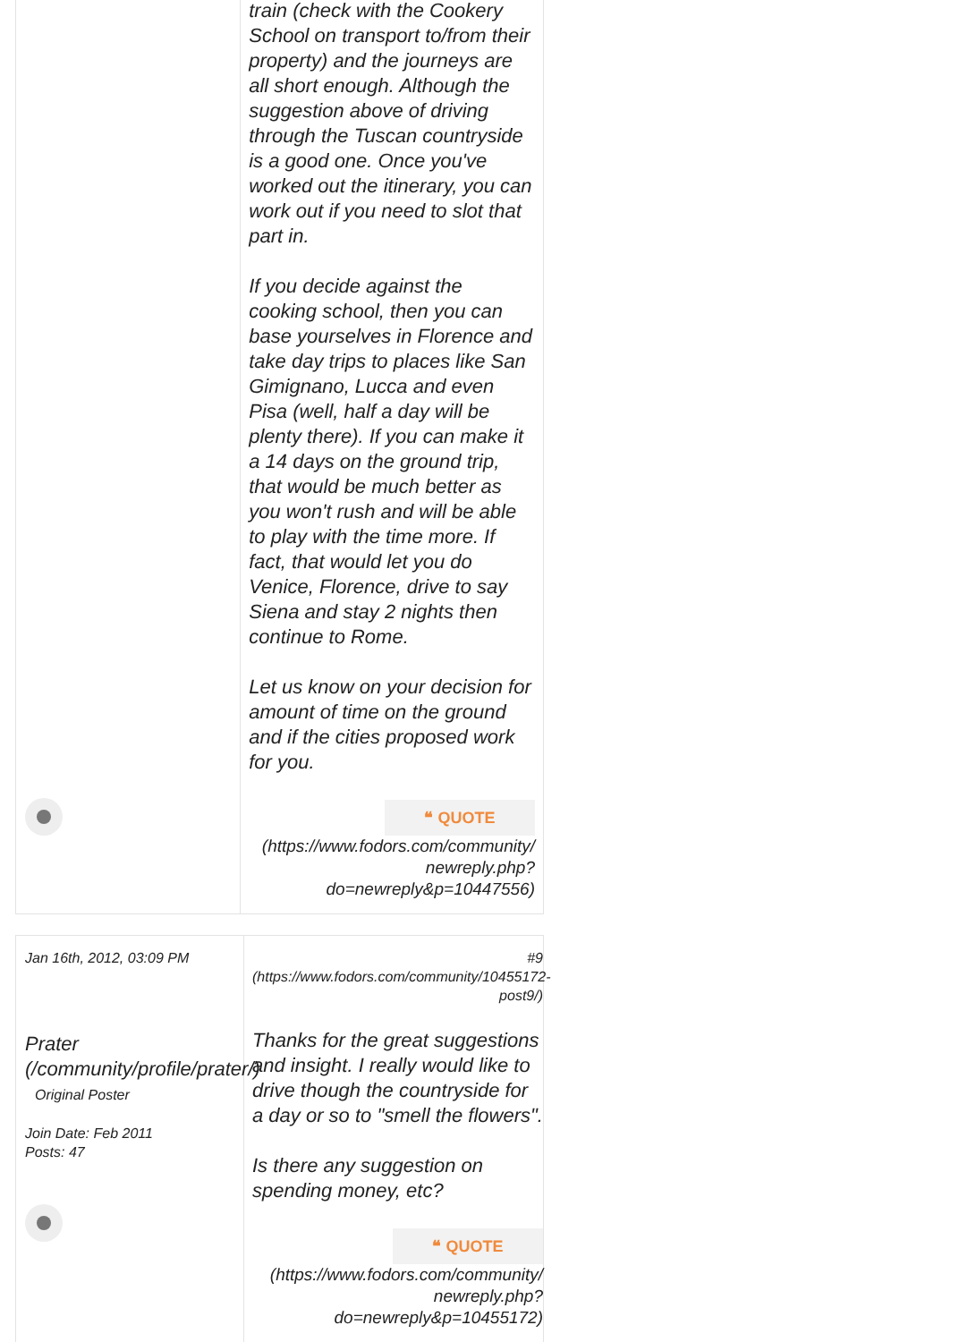train (check with the Cookery School on transport to/from their property) and the journeys are all short enough. Although the suggestion above of driving through the Tuscan countryside is a good one. Once you've worked out the itinerary, you can work out if you need to slot that part in.
If you decide against the cooking school, then you can base yourselves in Florence and take day trips to places like San Gimignano, Lucca and even Pisa (well, half a day will be plenty there). If you can make it a 14 days on the ground trip, that would be much better as you won't rush and will be able to play with the time more. If fact, that would let you do Venice, Florence, drive to say Siena and stay 2 nights then continue to Rome.
Let us know on your decision for amount of time on the ground and if the cities proposed work for you.
❝ QUOTE
(https://www.fodors.com/community/ newreply.php? do=newreply&p=10447556)
Jan 16th, 2012, 03:09 PM
Prater (/community/profile/prater/)
Original Poster
Join Date: Feb 2011
Posts: 47
#9 (https://www.fodors.com/community/10455172-post9/)
Thanks for the great suggestions and insight. I really would like to drive though the countryside for a day or so to "smell the flowers".
Is there any suggestion on spending money, etc?
❝ QUOTE
(https://www.fodors.com/community/ newreply.php? do=newreply&p=10455172)